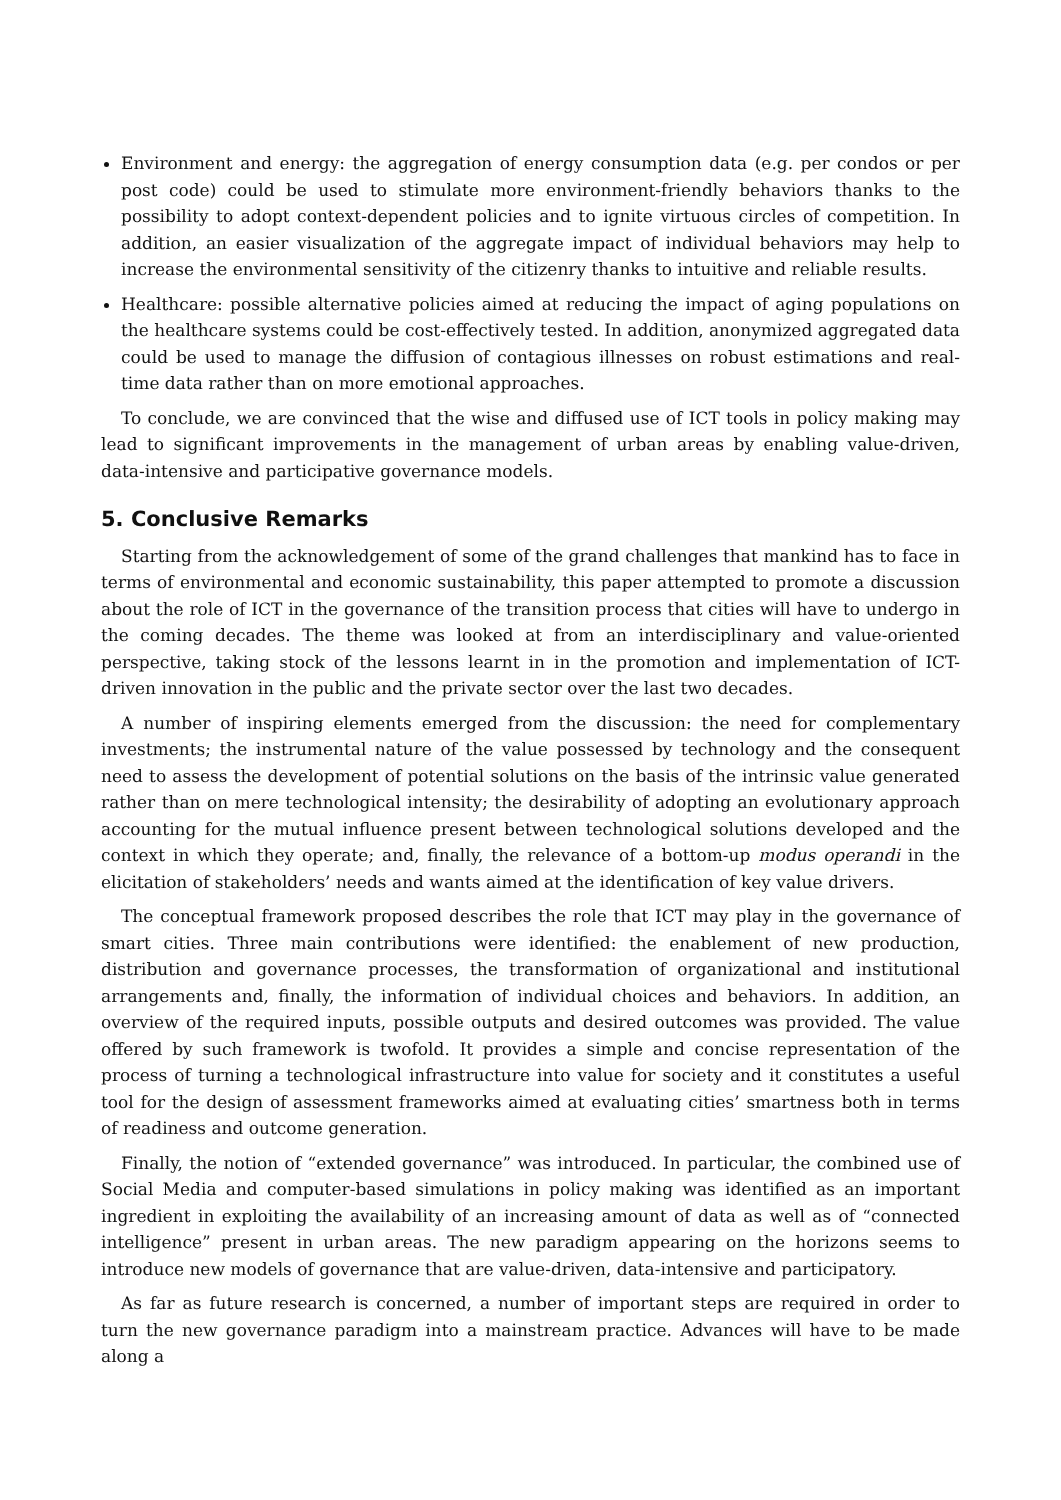Environment and energy: the aggregation of energy consumption data (e.g. per condos or per post code) could be used to stimulate more environment-friendly behaviors thanks to the possibility to adopt context-dependent policies and to ignite virtuous circles of competition. In addition, an easier visualization of the aggregate impact of individual behaviors may help to increase the environmental sensitivity of the citizenry thanks to intuitive and reliable results.
Healthcare: possible alternative policies aimed at reducing the impact of aging populations on the healthcare systems could be cost-effectively tested. In addition, anonymized aggregated data could be used to manage the diffusion of contagious illnesses on robust estimations and real-time data rather than on more emotional approaches.
To conclude, we are convinced that the wise and diffused use of ICT tools in policy making may lead to significant improvements in the management of urban areas by enabling value-driven, data-intensive and participative governance models.
5. Conclusive Remarks
Starting from the acknowledgement of some of the grand challenges that mankind has to face in terms of environmental and economic sustainability, this paper attempted to promote a discussion about the role of ICT in the governance of the transition process that cities will have to undergo in the coming decades. The theme was looked at from an interdisciplinary and value-oriented perspective, taking stock of the lessons learnt in in the promotion and implementation of ICT-driven innovation in the public and the private sector over the last two decades.
A number of inspiring elements emerged from the discussion: the need for complementary investments; the instrumental nature of the value possessed by technology and the consequent need to assess the development of potential solutions on the basis of the intrinsic value generated rather than on mere technological intensity; the desirability of adopting an evolutionary approach accounting for the mutual influence present between technological solutions developed and the context in which they operate; and, finally, the relevance of a bottom-up modus operandi in the elicitation of stakeholders’ needs and wants aimed at the identification of key value drivers.
The conceptual framework proposed describes the role that ICT may play in the governance of smart cities. Three main contributions were identified: the enablement of new production, distribution and governance processes, the transformation of organizational and institutional arrangements and, finally, the information of individual choices and behaviors. In addition, an overview of the required inputs, possible outputs and desired outcomes was provided. The value offered by such framework is twofold. It provides a simple and concise representation of the process of turning a technological infrastructure into value for society and it constitutes a useful tool for the design of assessment frameworks aimed at evaluating cities’ smartness both in terms of readiness and outcome generation.
Finally, the notion of “extended governance” was introduced. In particular, the combined use of Social Media and computer-based simulations in policy making was identified as an important ingredient in exploiting the availability of an increasing amount of data as well as of “connected intelligence” present in urban areas. The new paradigm appearing on the horizons seems to introduce new models of governance that are value-driven, data-intensive and participatory.
As far as future research is concerned, a number of important steps are required in order to turn the new governance paradigm into a mainstream practice. Advances will have to be made along a